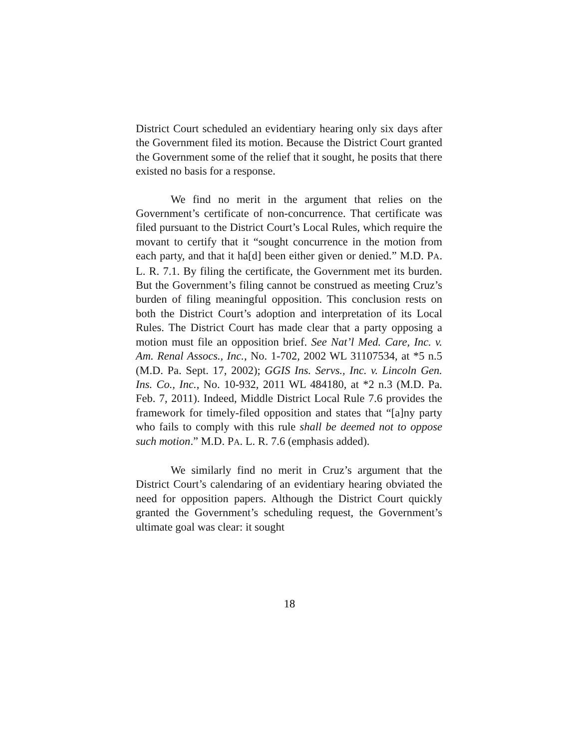District Court scheduled an evidentiary hearing only six days after the Government filed its motion. Because the District Court granted the Government some of the relief that it sought, he posits that there existed no basis for a response.
We find no merit in the argument that relies on the Government’s certificate of non-concurrence. That certificate was filed pursuant to the District Court’s Local Rules, which require the movant to certify that it “sought concurrence in the motion from each party, and that it ha[d] been either given or denied.” M.D. PA. L. R. 7.1. By filing the certificate, the Government met its burden. But the Government’s filing cannot be construed as meeting Cruz’s burden of filing meaningful opposition. This conclusion rests on both the District Court’s adoption and interpretation of its Local Rules. The District Court has made clear that a party opposing a motion must file an opposition brief. See Nat’l Med. Care, Inc. v. Am. Renal Assocs., Inc., No. 1-702, 2002 WL 31107534, at *5 n.5 (M.D. Pa. Sept. 17, 2002); GGIS Ins. Servs., Inc. v. Lincoln Gen. Ins. Co., Inc., No. 10-932, 2011 WL 484180, at *2 n.3 (M.D. Pa. Feb. 7, 2011). Indeed, Middle District Local Rule 7.6 provides the framework for timely-filed opposition and states that “[a]ny party who fails to comply with this rule shall be deemed not to oppose such motion.” M.D. PA. L. R. 7.6 (emphasis added).
We similarly find no merit in Cruz’s argument that the District Court’s calendaring of an evidentiary hearing obviated the need for opposition papers. Although the District Court quickly granted the Government’s scheduling request, the Government’s ultimate goal was clear: it sought
18